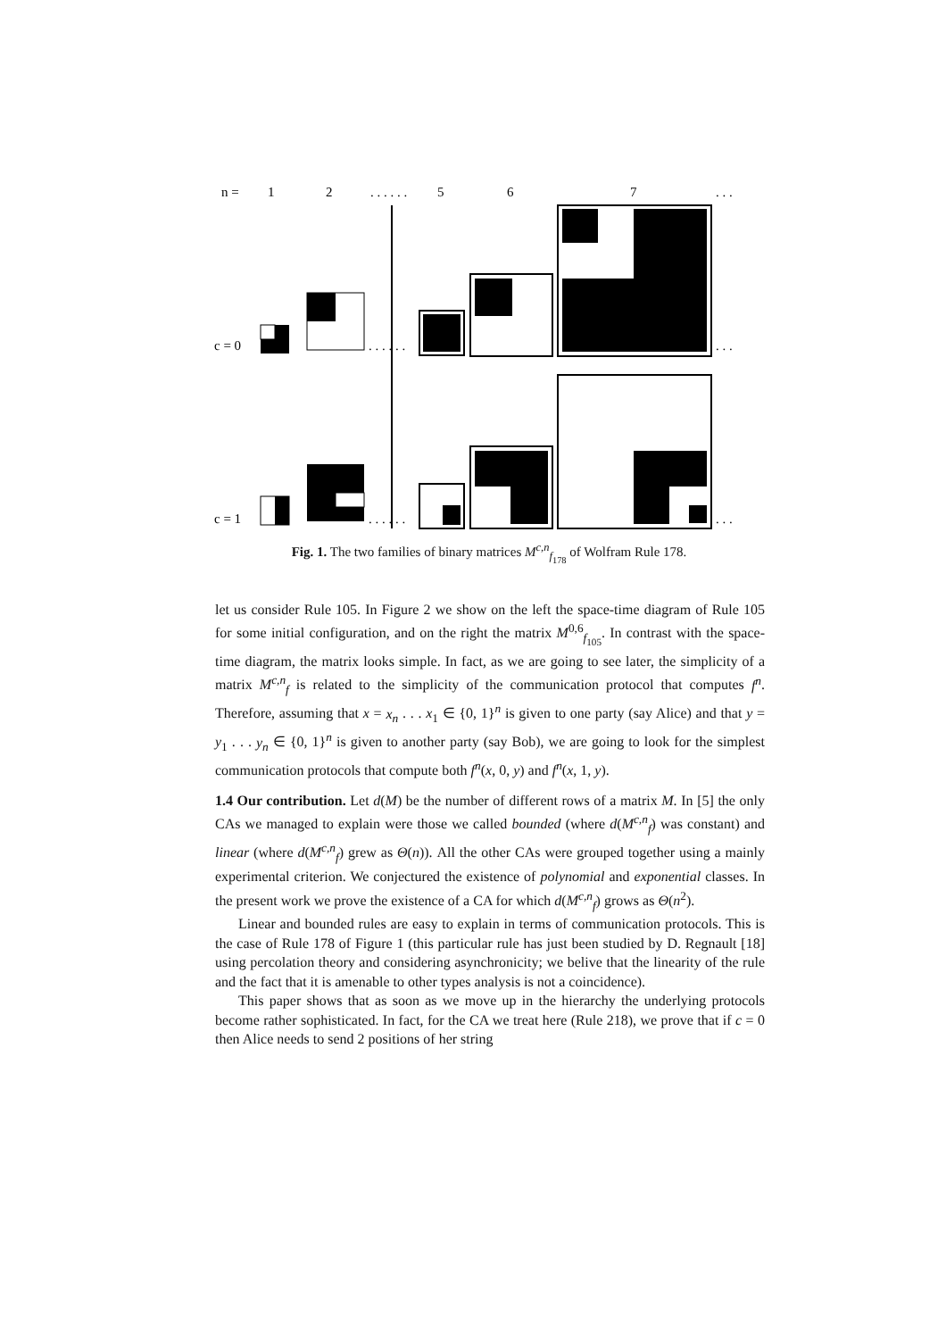n =
1
2
. . . . . .
5
6
7
. . .
c = 0
c = 1
. . . . . .
. . .
. . . . . .
. . .
Fig. 1. The two families of binary matrices M<sup>c,n</sup><sub>f<sub>178</sub></sub> of Wolfram Rule 178.
let us consider Rule 105. In Figure 2 we show on the left the space-time diagram of Rule 105 for some initial configuration, and on the right the matrix M<sup>0,6</sup><sub>f<sub>105</sub></sub>. In contrast with the space-time diagram, the matrix looks simple. In fact, as we are going to see later, the simplicity of a matrix M<sup>c,n</sup><sub>f</sub> is related to the simplicity of the communication protocol that computes f<sup>n</sup>. Therefore, assuming that x = x<sub>n</sub> . . . x<sub>1</sub> ∈ {0, 1}<sup>n</sup> is given to one party (say Alice) and that y = y<sub>1</sub> . . . y<sub>n</sub> ∈ {0, 1}<sup>n</sup> is given to another party (say Bob), we are going to look for the simplest communication protocols that compute both f<sup>n</sup>(x, 0, y) and f<sup>n</sup>(x, 1, y).
1.4 Our contribution. Let d(M) be the number of different rows of a matrix M. In [5] the only CAs we managed to explain were those we called bounded (where d(M<sup>c,n</sup><sub>f</sub>) was constant) and linear (where d(M<sup>c,n</sup><sub>f</sub>) grew as Θ(n)). All the other CAs were grouped together using a mainly experimental criterion. We conjectured the existence of polynomial and exponential classes. In the present work we prove the existence of a CA for which d(M<sup>c,n</sup><sub>f</sub>) grows as Θ(n<sup>2</sup>).
Linear and bounded rules are easy to explain in terms of communication protocols. This is the case of Rule 178 of Figure 1 (this particular rule has just been studied by D. Regnault [18] using percolation theory and considering asynchronicity; we belive that the linearity of the rule and the fact that it is amenable to other types analysis is not a coincidence).
This paper shows that as soon as we move up in the hierarchy the underlying protocols become rather sophisticated. In fact, for the CA we treat here (Rule 218), we prove that if c = 0 then Alice needs to send 2 positions of her string